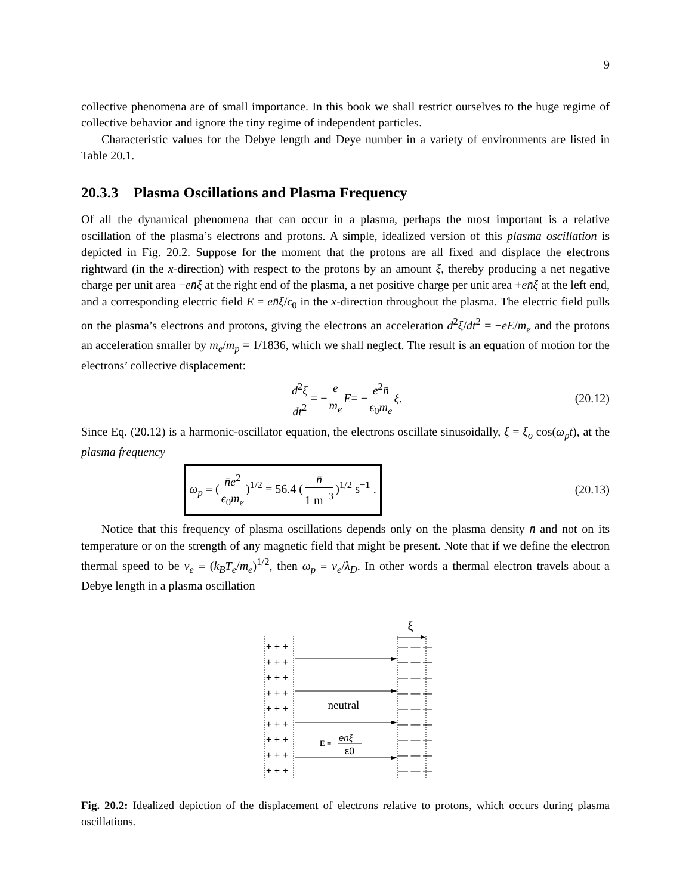9
collective phenomena are of small importance. In this book we shall restrict ourselves to the huge regime of collective behavior and ignore the tiny regime of independent particles.
Characteristic values for the Debye length and Deye number in a variety of environments are listed in Table 20.1.
20.3.3 Plasma Oscillations and Plasma Frequency
Of all the dynamical phenomena that can occur in a plasma, perhaps the most important is a relative oscillation of the plasma’s electrons and protons. A simple, idealized version of this plasma oscillation is depicted in Fig. 20.2. Suppose for the moment that the protons are all fixed and displace the electrons rightward (in the x-direction) with respect to the protons by an amount ξ, thereby producing a net negative charge per unit area −en̄ξ at the right end of the plasma, a net positive charge per unit area +en̄ξ at the left end, and a corresponding electric field E = en̄ξ/ϵ<sub>0</sub> in the x-direction throughout the plasma. The electric field pulls on the plasma’s electrons and protons, giving the electrons an acceleration d<sup>2</sup>ξ/dt<sup>2</sup> = −eE/m<sub>e</sub> and the protons an acceleration smaller by m<sub>e</sub>/m<sub>p</sub> = 1/1836, which we shall neglect. The result is an equation of motion for the electrons’ collective displacement:
d<sup>2</sup>ξ dt<sup>2</sup> = − e m<sub>e</sub> E = − e<sup>2</sup>n̄ ϵ<sub>0</sub>m<sub>e</sub> ξ . (20.12)
Since Eq. (20.12) is a harmonic-oscillator equation, the electrons oscillate sinusoidally, ξ = ξ<sub>o</sub> cos(ω<sub>p</sub>t), at the plasma frequency
ω<sub>p</sub> ≡ (n̄e<sup>2</sup> ϵ<sub>0</sub>m<sub>e</sub>)<sup>1/2</sup> = 56.4 (n̄ 1 m<sup>−3</sup>)<sup>1/2</sup> s<sup>−1</sup> . (20.13)
Notice that this frequency of plasma oscillations depends only on the plasma density n̄ and not on its temperature or on the strength of any magnetic field that might be present. Note that if we define the electron thermal speed to be v<sub>e</sub> ≡ (k<sub>B</sub>T<sub>e</sub>/m<sub>e</sub>)<sup>1/2</sup>, then ω<sub>p</sub> ≡ v<sub>e</sub>/λ<sub>D</sub>. In other words a thermal electron travels about a Debye length in a plasma oscillation
ξ
+ + +
— — —
+ + +
— — —
+ + +
— — —
+ + +
— — —
+ + +
— — —
+ + +
— — —
+ + +
— — —
+ + +
— — —
+ + +
— — —
neutral
E =
en̄ξ
ε0
Fig. 20.2: Idealized depiction of the displacement of electrons relative to protons, which occurs during plasma oscillations.